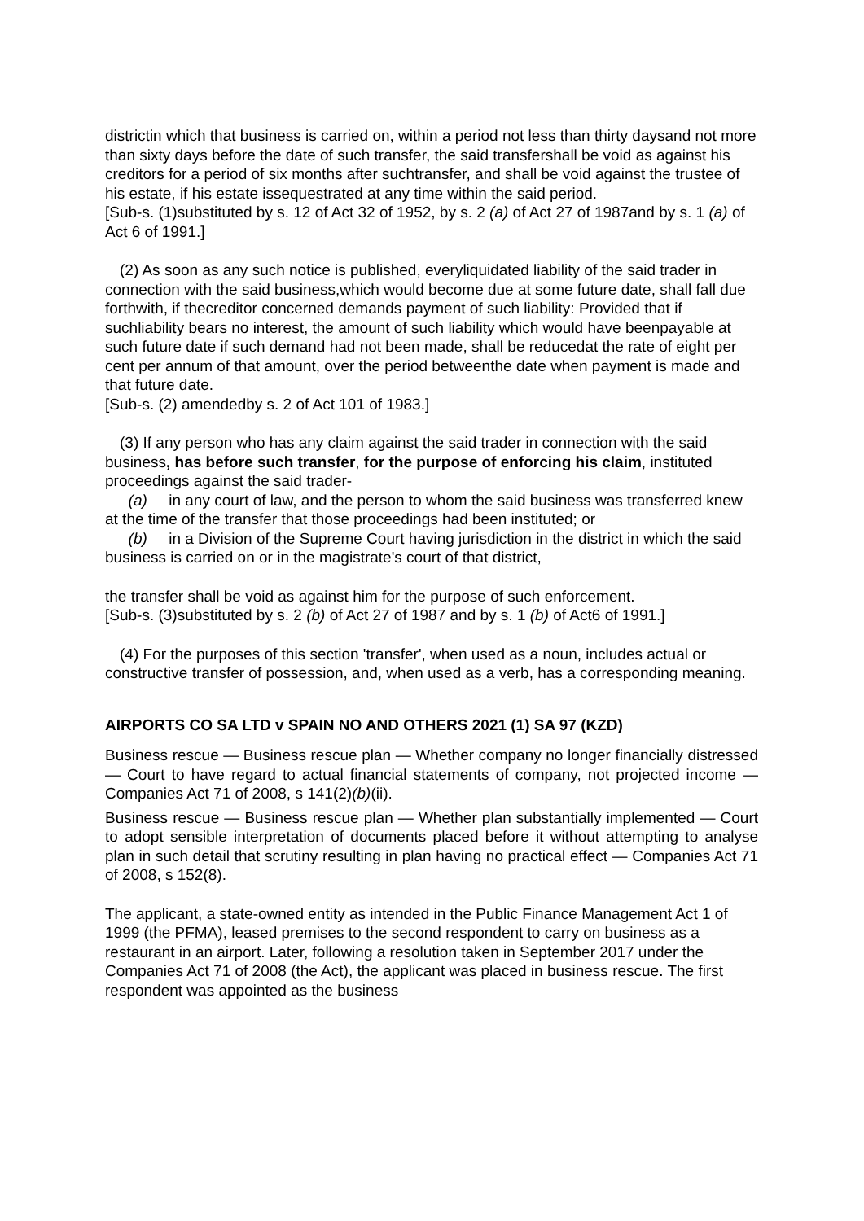districtin which that business is carried on, within a period not less than thirty daysand not more than sixty days before the date of such transfer, the said transfershall be void as against his creditors for a period of six months after suchtransfer, and shall be void against the trustee of his estate, if his estate issequestrated at any time within the said period.
[Sub-s. (1)substituted by s. 12 of Act 32 of 1952, by s. 2 (a) of Act 27 of 1987and by s. 1 (a) of Act 6 of 1991.]
(2) As soon as any such notice is published, everyliquidated liability of the said trader in connection with the said business,which would become due at some future date, shall fall due forthwith, if thecreditor concerned demands payment of such liability: Provided that if suchliability bears no interest, the amount of such liability which would have beenpayable at such future date if such demand had not been made, shall be reducedat the rate of eight per cent per annum of that amount, over the period betweenthe date when payment is made and that future date.
[Sub-s. (2) amendedby s. 2 of Act 101 of 1983.]
(3) If any person who has any claim against the said trader in connection with the said business, has before such transfer, for the purpose of enforcing his claim, instituted proceedings against the said trader-
(a) in any court of law, and the person to whom the said business was transferred knew at the time of the transfer that those proceedings had been instituted; or
(b) in a Division of the Supreme Court having jurisdiction in the district in which the said business is carried on or in the magistrate's court of that district,
the transfer shall be void as against him for the purpose of such enforcement.
[Sub-s. (3)substituted by s. 2 (b) of Act 27 of 1987 and by s. 1 (b) of Act6 of 1991.]
(4) For the purposes of this section 'transfer', when used as a noun, includes actual or constructive transfer of possession, and, when used as a verb, has a corresponding meaning.
AIRPORTS CO SA LTD v SPAIN NO AND OTHERS 2021 (1) SA 97 (KZD)
Business rescue — Business rescue plan — Whether company no longer financially distressed — Court to have regard to actual financial statements of company, not projected income — Companies Act 71 of 2008, s 141(2)(b)(ii).
Business rescue — Business rescue plan — Whether plan substantially implemented — Court to adopt sensible interpretation of documents placed before it without attempting to analyse plan in such detail that scrutiny resulting in plan having no practical effect — Companies Act 71 of 2008, s 152(8).
The applicant, a state-owned entity as intended in the Public Finance Management Act 1 of 1999 (the PFMA), leased premises to the second respondent to carry on business as a restaurant in an airport. Later, following a resolution taken in September 2017 under the Companies Act 71 of 2008 (the Act), the applicant was placed in business rescue. The first respondent was appointed as the business